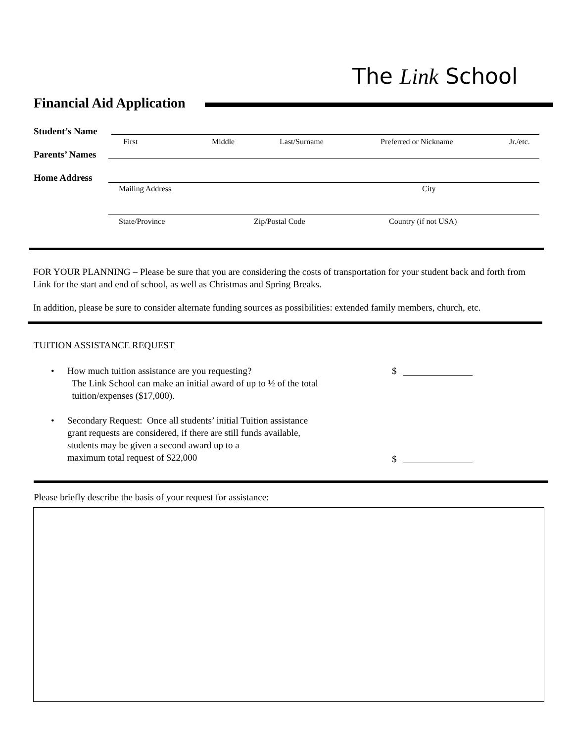The Link School
Financial Aid Application
Student’s Name
First Middle Last/Surname Preferred or Nickname Jr./etc.
Parents’ Names
Home Address
Mailing Address City
State/Province Zip/Postal Code Country (if not USA)
FOR YOUR PLANNING – Please be sure that you are considering the costs of transportation for your student back and forth from Link for the start and end of school, as well as Christmas and Spring Breaks.
In addition, please be sure to consider alternate funding sources as possibilities: extended family members, church, etc.
TUITION ASSISTANCE REQUEST
•
How much tuition assistance are you requesting?
The Link School can make an initial award of up to ½ of the total
tuition/expenses ($17,000).
$
•
Secondary Request: Once all students’ initial Tuition assistance
grant requests are considered, if there are still funds available,
students may be given a second award up to a
maximum total request of $22,000
$
Please briefly describe the basis of your request for assistance: